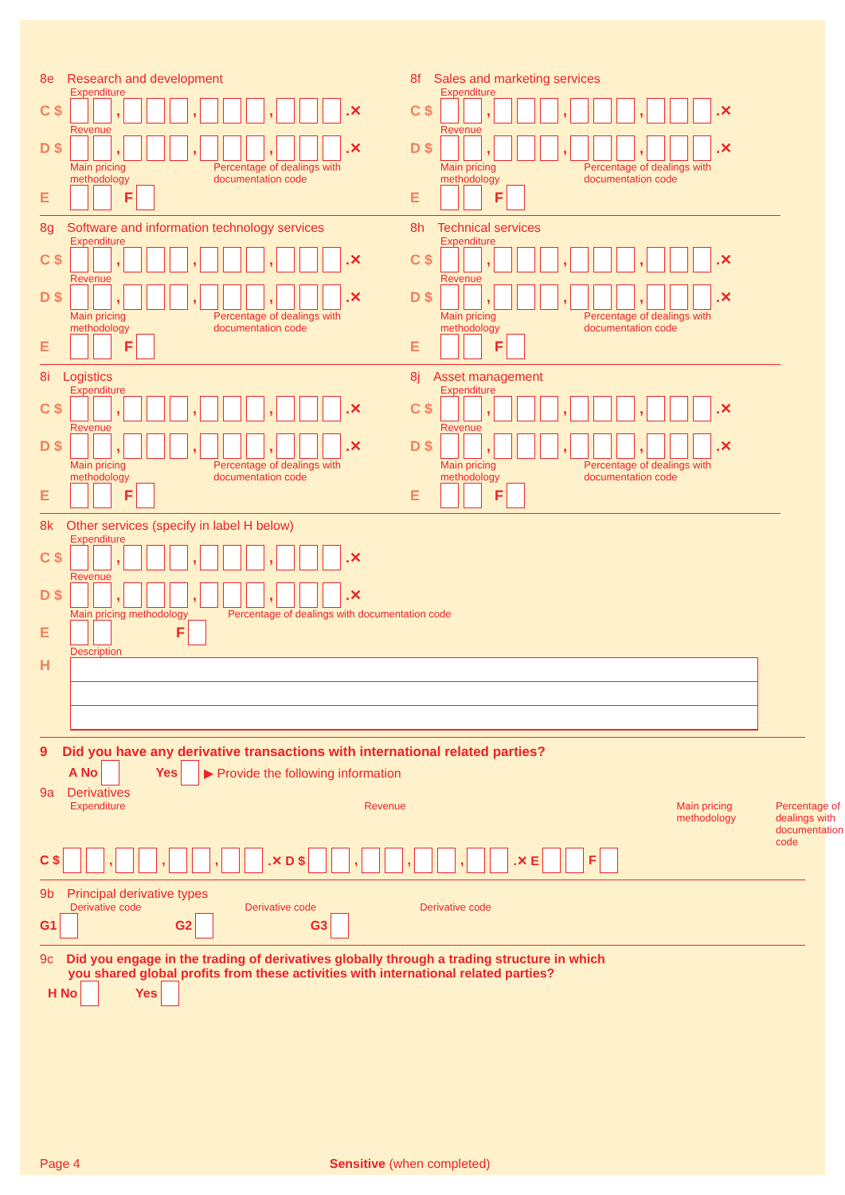8e Research and development
Expenditure
C $ , , , .✕
Revenue
D $ , , , .✕
Main pricing methodology Percentage of dealings with documentation code
E F
8f Sales and marketing services
Expenditure
C $ , , , .✕
Revenue
D $ , , , .✕
Main pricing methodology Percentage of dealings with documentation code
E F
8g Software and information technology services
Expenditure
C $ , , , .✕
Revenue
D $ , , , .✕
Main pricing methodology Percentage of dealings with documentation code
E F
8h Technical services
Expenditure
C $ , , , .✕
Revenue
D $ , , , .✕
Main pricing methodology Percentage of dealings with documentation code
E F
8i Logistics
Expenditure
C $ , , , .✕
Revenue
D $ , , , .✕
Main pricing methodology Percentage of dealings with documentation code
E F
8j Asset management
Expenditure
C $ , , , .✕
Revenue
D $ , , , .✕
Main pricing methodology Percentage of dealings with documentation code
E F
8k Other services (specify in label H below)
Expenditure
C $ , , , .✕
Revenue
D $ , , , .✕
Main pricing methodology Percentage of dealings with documentation code
E F
Description
H
9 Did you have any derivative transactions with international related parties?
A No Yes ▶ Provide the following information
9a Derivatives
Expenditure Revenue Main pricing methodology Percentage of dealings with documentation code
C $ , , , .✕ D $ , , , .✕ E F
9b Principal derivative types
Derivative code Derivative code Derivative code
G1 G2 G3
9c Did you engage in the trading of derivatives globally through a trading structure in which
you shared global profits from these activities with international related parties?
H No Yes
Page 4 Sensitive (when completed)